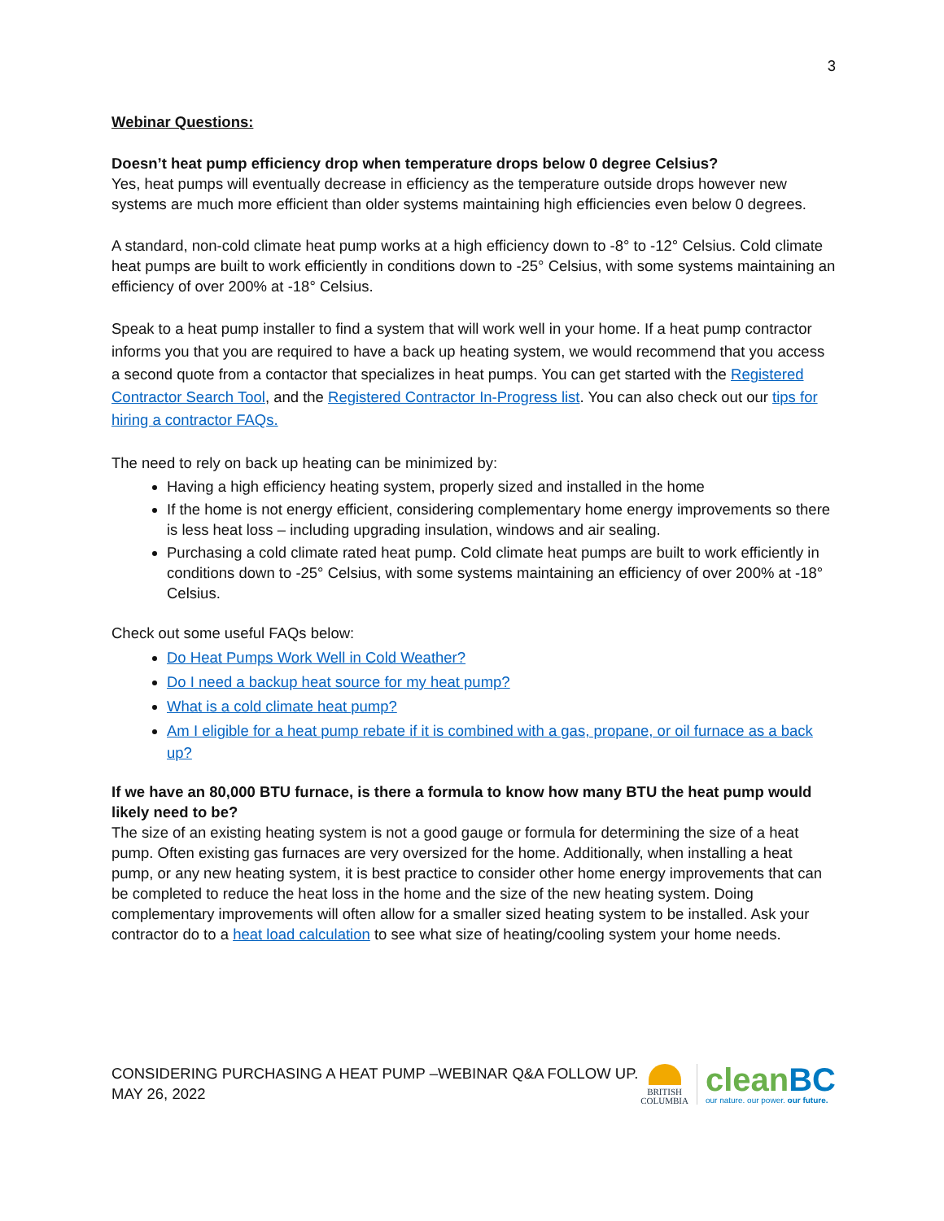3
Webinar Questions:
Doesn’t heat pump efficiency drop when temperature drops below 0 degree Celsius?
Yes, heat pumps will eventually decrease in efficiency as the temperature outside drops however new systems are much more efficient than older systems maintaining high efficiencies even below 0 degrees.
A standard, non-cold climate heat pump works at a high efficiency down to -8° to -12° Celsius. Cold climate heat pumps are built to work efficiently in conditions down to -25° Celsius, with some systems maintaining an efficiency of over 200% at -18° Celsius.
Speak to a heat pump installer to find a system that will work well in your home. If a heat pump contractor informs you that you are required to have a back up heating system, we would recommend that you access a second quote from a contactor that specializes in heat pumps. You can get started with the Registered Contractor Search Tool, and the Registered Contractor In-Progress list. You can also check out our tips for hiring a contractor FAQs.
The need to rely on back up heating can be minimized by:
Having a high efficiency heating system, properly sized and installed in the home
If the home is not energy efficient, considering complementary home energy improvements so there is less heat loss – including upgrading insulation, windows and air sealing.
Purchasing a cold climate rated heat pump. Cold climate heat pumps are built to work efficiently in conditions down to -25° Celsius, with some systems maintaining an efficiency of over 200% at -18° Celsius.
Check out some useful FAQs below:
Do Heat Pumps Work Well in Cold Weather?
Do I need a backup heat source for my heat pump?
What is a cold climate heat pump?
Am I eligible for a heat pump rebate if it is combined with a gas, propane, or oil furnace as a back up?
If we have an 80,000 BTU furnace, is there a formula to know how many BTU the heat pump would likely need to be?
The size of an existing heating system is not a good gauge or formula for determining the size of a heat pump. Often existing gas furnaces are very oversized for the home. Additionally, when installing a heat pump, or any new heating system, it is best practice to consider other home energy improvements that can be completed to reduce the heat loss in the home and the size of the new heating system. Doing complementary improvements will often allow for a smaller sized heating system to be installed. Ask your contractor do to a heat load calculation to see what size of heating/cooling system your home needs.
CONSIDERING PURCHASING A HEAT PUMP –WEBINAR Q&A FOLLOW UP.
MAY 26, 2022
BRITISH
COLUMBIA
cleanBC
our nature. our power. our future.